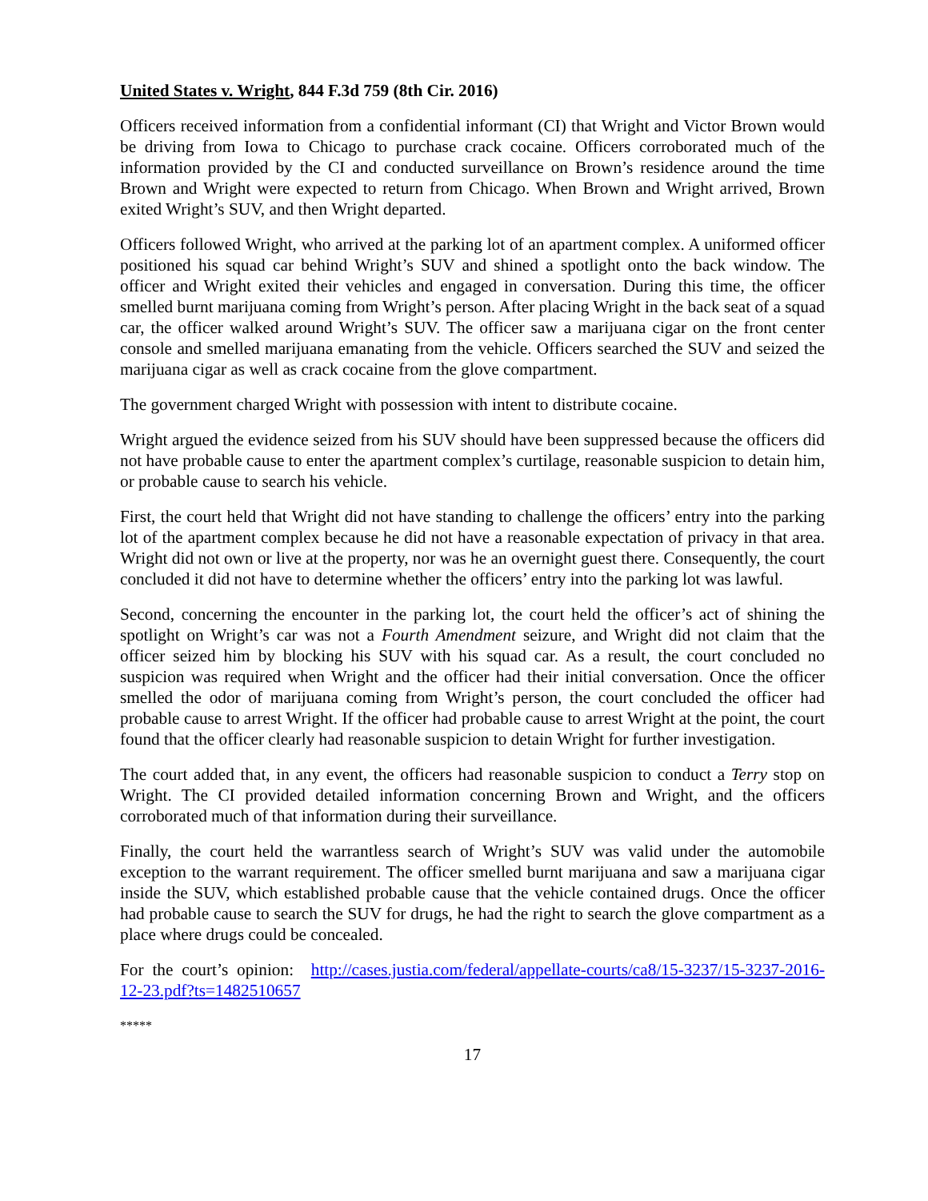United States v. Wright, 844 F.3d 759 (8th Cir. 2016)
Officers received information from a confidential informant (CI) that Wright and Victor Brown would be driving from Iowa to Chicago to purchase crack cocaine. Officers corroborated much of the information provided by the CI and conducted surveillance on Brown’s residence around the time Brown and Wright were expected to return from Chicago. When Brown and Wright arrived, Brown exited Wright’s SUV, and then Wright departed.
Officers followed Wright, who arrived at the parking lot of an apartment complex. A uniformed officer positioned his squad car behind Wright’s SUV and shined a spotlight onto the back window. The officer and Wright exited their vehicles and engaged in conversation. During this time, the officer smelled burnt marijuana coming from Wright’s person. After placing Wright in the back seat of a squad car, the officer walked around Wright’s SUV. The officer saw a marijuana cigar on the front center console and smelled marijuana emanating from the vehicle. Officers searched the SUV and seized the marijuana cigar as well as crack cocaine from the glove compartment.
The government charged Wright with possession with intent to distribute cocaine.
Wright argued the evidence seized from his SUV should have been suppressed because the officers did not have probable cause to enter the apartment complex’s curtilage, reasonable suspicion to detain him, or probable cause to search his vehicle.
First, the court held that Wright did not have standing to challenge the officers’ entry into the parking lot of the apartment complex because he did not have a reasonable expectation of privacy in that area. Wright did not own or live at the property, nor was he an overnight guest there. Consequently, the court concluded it did not have to determine whether the officers’ entry into the parking lot was lawful.
Second, concerning the encounter in the parking lot, the court held the officer’s act of shining the spotlight on Wright’s car was not a Fourth Amendment seizure, and Wright did not claim that the officer seized him by blocking his SUV with his squad car. As a result, the court concluded no suspicion was required when Wright and the officer had their initial conversation. Once the officer smelled the odor of marijuana coming from Wright’s person, the court concluded the officer had probable cause to arrest Wright. If the officer had probable cause to arrest Wright at the point, the court found that the officer clearly had reasonable suspicion to detain Wright for further investigation.
The court added that, in any event, the officers had reasonable suspicion to conduct a Terry stop on Wright. The CI provided detailed information concerning Brown and Wright, and the officers corroborated much of that information during their surveillance.
Finally, the court held the warrantless search of Wright’s SUV was valid under the automobile exception to the warrant requirement. The officer smelled burnt marijuana and saw a marijuana cigar inside the SUV, which established probable cause that the vehicle contained drugs. Once the officer had probable cause to search the SUV for drugs, he had the right to search the glove compartment as a place where drugs could be concealed.
For the court’s opinion: http://cases.justia.com/federal/appellate-courts/ca8/15-3237/15-3237-2016-12-23.pdf?ts=1482510657
*****
17